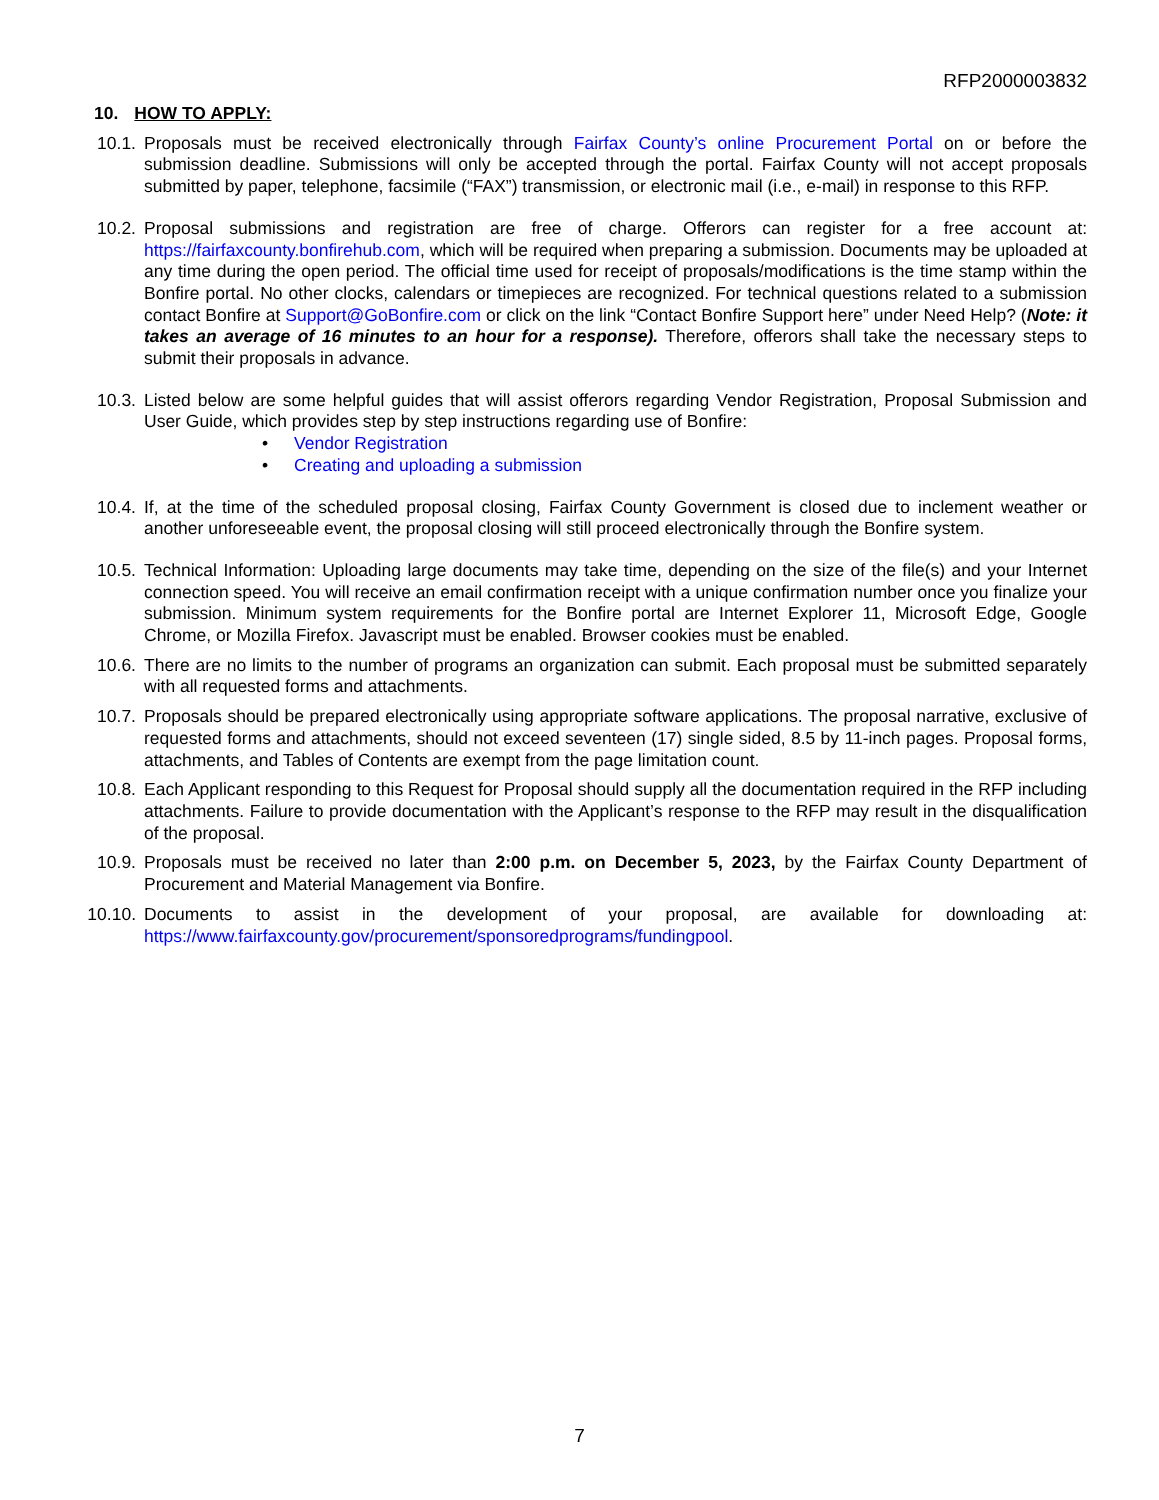RFP2000003832
10. HOW TO APPLY:
10.1. Proposals must be received electronically through Fairfax County’s online Procurement Portal on or before the submission deadline. Submissions will only be accepted through the portal. Fairfax County will not accept proposals submitted by paper, telephone, facsimile (“FAX”) transmission, or electronic mail (i.e., e-mail) in response to this RFP.
10.2. Proposal submissions and registration are free of charge. Offerors can register for a free account at: https://fairfaxcounty.bonfirehub.com, which will be required when preparing a submission. Documents may be uploaded at any time during the open period. The official time used for receipt of proposals/modifications is the time stamp within the Bonfire portal. No other clocks, calendars or timepieces are recognized. For technical questions related to a submission contact Bonfire at Support@GoBonfire.com or click on the link “Contact Bonfire Support here” under Need Help? (Note: it takes an average of 16 minutes to an hour for a response). Therefore, offerors shall take the necessary steps to submit their proposals in advance.
10.3. Listed below are some helpful guides that will assist offerors regarding Vendor Registration, Proposal Submission and User Guide, which provides step by step instructions regarding use of Bonfire:
• Vendor Registration
• Creating and uploading a submission
10.4. If, at the time of the scheduled proposal closing, Fairfax County Government is closed due to inclement weather or another unforeseeable event, the proposal closing will still proceed electronically through the Bonfire system.
10.5. Technical Information: Uploading large documents may take time, depending on the size of the file(s) and your Internet connection speed. You will receive an email confirmation receipt with a unique confirmation number once you finalize your submission. Minimum system requirements for the Bonfire portal are Internet Explorer 11, Microsoft Edge, Google Chrome, or Mozilla Firefox. Javascript must be enabled. Browser cookies must be enabled.
10.6. There are no limits to the number of programs an organization can submit. Each proposal must be submitted separately with all requested forms and attachments.
10.7. Proposals should be prepared electronically using appropriate software applications. The proposal narrative, exclusive of requested forms and attachments, should not exceed seventeen (17) single sided, 8.5 by 11-inch pages. Proposal forms, attachments, and Tables of Contents are exempt from the page limitation count.
10.8. Each Applicant responding to this Request for Proposal should supply all the documentation required in the RFP including attachments. Failure to provide documentation with the Applicant’s response to the RFP may result in the disqualification of the proposal.
10.9. Proposals must be received no later than 2:00 p.m. on December 5, 2023, by the Fairfax County Department of Procurement and Material Management via Bonfire.
10.10. Documents to assist in the development of your proposal, are available for downloading at: https://www.fairfaxcounty.gov/procurement/sponsoredprograms/fundingpool.
7